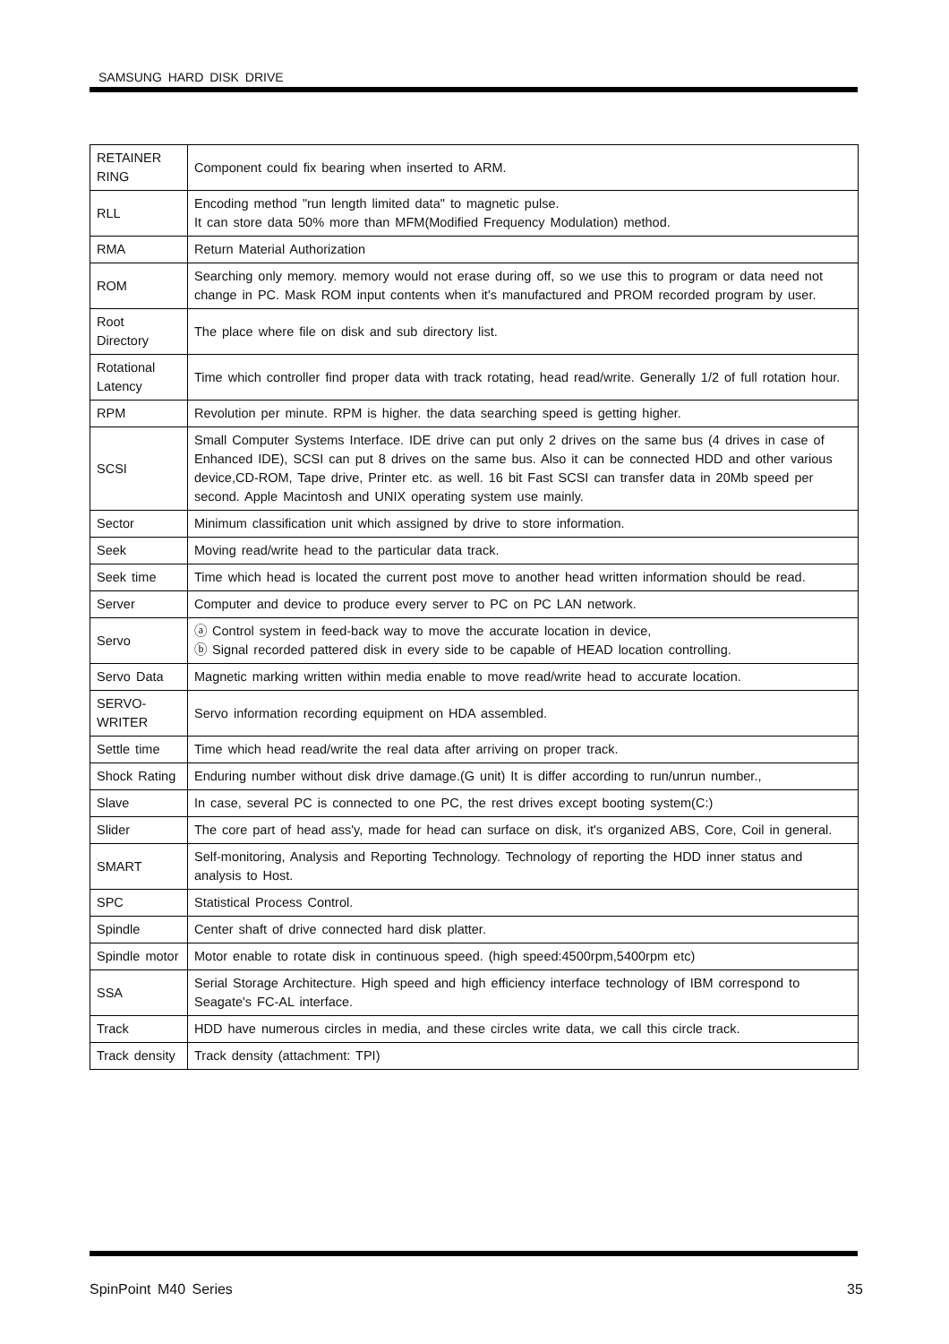SAMSUNG HARD DISK DRIVE
| RETAINER RING | Component could fix bearing when inserted to ARM. |
| RLL | Encoding method "run length limited data" to magnetic pulse. It can store data 50% more than MFM(Modified Frequency Modulation) method. |
| RMA | Return Material Authorization |
| ROM | Searching only memory. memory would not erase during off, so we use this to program or data need not change in PC. Mask ROM input contents when it's manufactured and PROM recorded program by user. |
| Root Directory | The place where file on disk and sub directory list. |
| Rotational Latency | Time which controller find proper data with track rotating, head read/write. Generally 1/2 of full rotation hour. |
| RPM | Revolution per minute. RPM is higher. the data searching speed is getting higher. |
| SCSI | Small Computer Systems Interface. IDE drive can put only 2 drives on the same bus (4 drives in case of Enhanced IDE), SCSI can put 8 drives on the same bus. Also it can be connected HDD and other various device,CD-ROM, Tape drive, Printer etc. as well. 16 bit Fast SCSI can transfer data in 20Mb speed per second. Apple Macintosh and UNIX operating system use mainly. |
| Sector | Minimum classification unit which assigned by drive to store information. |
| Seek | Moving read/write head to the particular data track. |
| Seek time | Time which head is located the current post move to another head written information should be read. |
| Server | Computer and device to produce every server to PC on PC LAN network. |
| Servo | ⓐ Control system in feed-back way to move the accurate location in device, ⓑ Signal recorded pattered disk in every side to be capable of HEAD location controlling. |
| Servo Data | Magnetic marking written within media enable to move read/write head to accurate location. |
| SERVO-WRITER | Servo information recording equipment on HDA assembled. |
| Settle time | Time which head read/write the real data after arriving on proper track. |
| Shock Rating | Enduring number without disk drive damage.(G unit) It is differ according to run/unrun number., |
| Slave | In case, several PC is connected to one PC, the rest drives except booting system(C:) |
| Slider | The core part of head ass'y, made for head can surface on disk, it's organized ABS, Core, Coil in general. |
| SMART | Self-monitoring, Analysis and Reporting Technology. Technology of reporting the HDD inner status and analysis to Host. |
| SPC | Statistical Process Control. |
| Spindle | Center shaft of drive connected hard disk platter. |
| Spindle motor | Motor enable to rotate disk in continuous speed. (high speed:4500rpm,5400rpm etc) |
| SSA | Serial Storage Architecture. High speed and high efficiency interface technology of IBM correspond to Seagate's FC-AL interface. |
| Track | HDD have numerous circles in media, and these circles write data, we call this circle track. |
| Track density | Track density (attachment: TPI) |
SpinPoint M40 Series 35